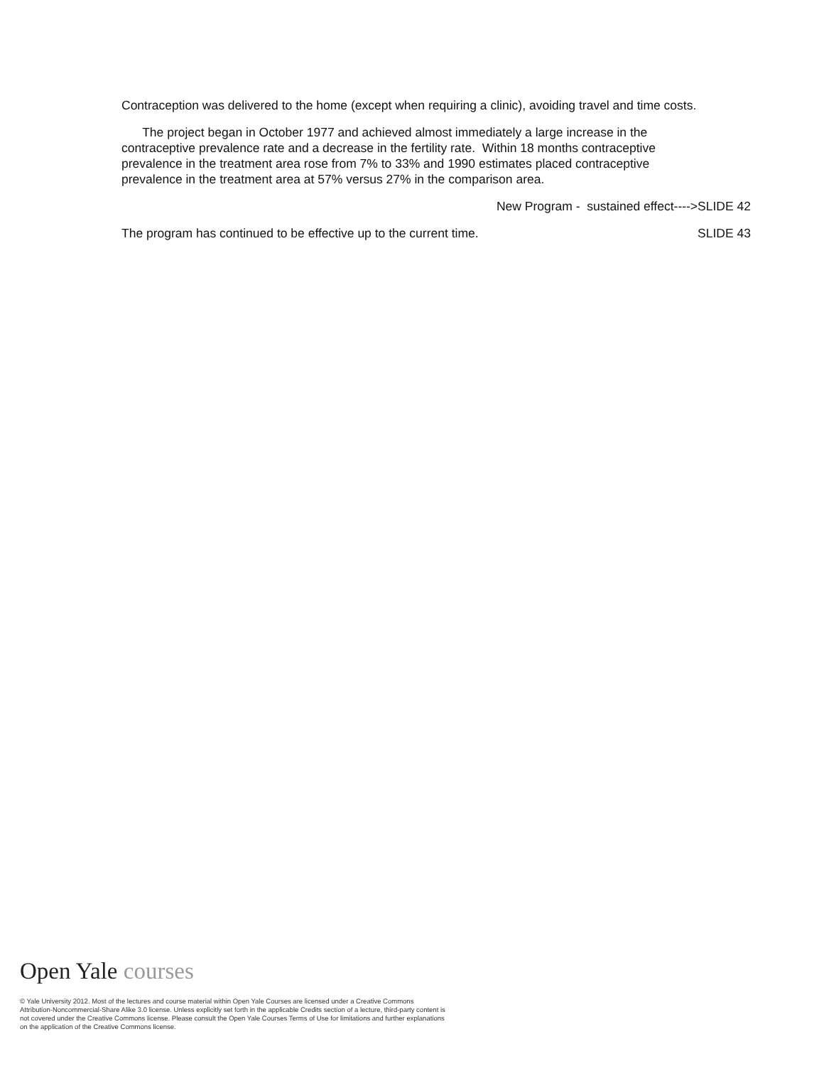Contraception was delivered to the home (except when requiring a clinic), avoiding travel and time costs.
The project began in October 1977 and achieved almost immediately a large increase in the contraceptive prevalence rate and a decrease in the fertility rate. Within 18 months contraceptive prevalence in the treatment area rose from 7% to 33% and 1990 estimates placed contraceptive prevalence in the treatment area at 57% versus 27% in the comparison area.
New Program - sustained effect---->SLIDE 42
The program has continued to be effective up to the current time. SLIDE 43
Open Yale courses
© Yale University 2012. Most of the lectures and course material within Open Yale Courses are licensed under a Creative Commons Attribution-Noncommercial-Share Alike 3.0 license. Unless explicitly set forth in the applicable Credits section of a lecture, third-party content is not covered under the Creative Commons license. Please consult the Open Yale Courses Terms of Use for limitations and further explanations on the application of the Creative Commons license.